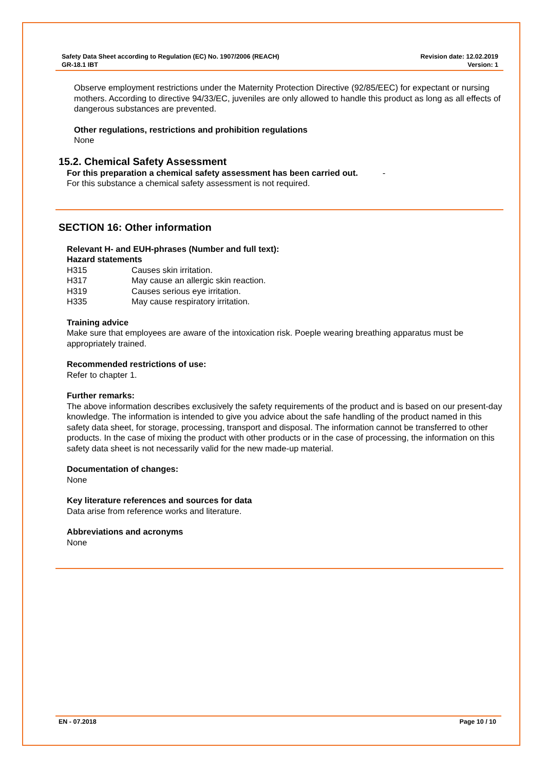Safety Data Sheet according to Regulation (EC) No. 1907/2006 (REACH)
GR-18.1 IBT
Revision date: 12.02.2019
Version: 1
Observe employment restrictions under the Maternity Protection Directive (92/85/EEC) for expectant or nursing mothers. According to directive 94/33/EC, juveniles are only allowed to handle this product as long as all effects of dangerous substances are prevented.
Other regulations, restrictions and prohibition regulations
None
15.2. Chemical Safety Assessment
For this preparation a chemical safety assessment has been carried out. -
For this substance a chemical safety assessment is not required.
SECTION 16: Other information
Relevant H- and EUH-phrases (Number and full text):
Hazard statements
H315 Causes skin irritation.
H317 May cause an allergic skin reaction.
H319 Causes serious eye irritation.
H335 May cause respiratory irritation.
Training advice
Make sure that employees are aware of the intoxication risk. Poeple wearing breathing apparatus must be appropriately trained.
Recommended restrictions of use:
Refer to chapter 1.
Further remarks:
The above information describes exclusively the safety requirements of the product and is based on our present-day knowledge. The information is intended to give you advice about the safe handling of the product named in this safety data sheet, for storage, processing, transport and disposal. The information cannot be transferred to other products. In the case of mixing the product with other products or in the case of processing, the information on this safety data sheet is not necessarily valid for the new made-up material.
Documentation of changes:
None
Key literature references and sources for data
Data arise from reference works and literature.
Abbreviations and acronyms
None
EN - 07.2018 Page 10 / 10